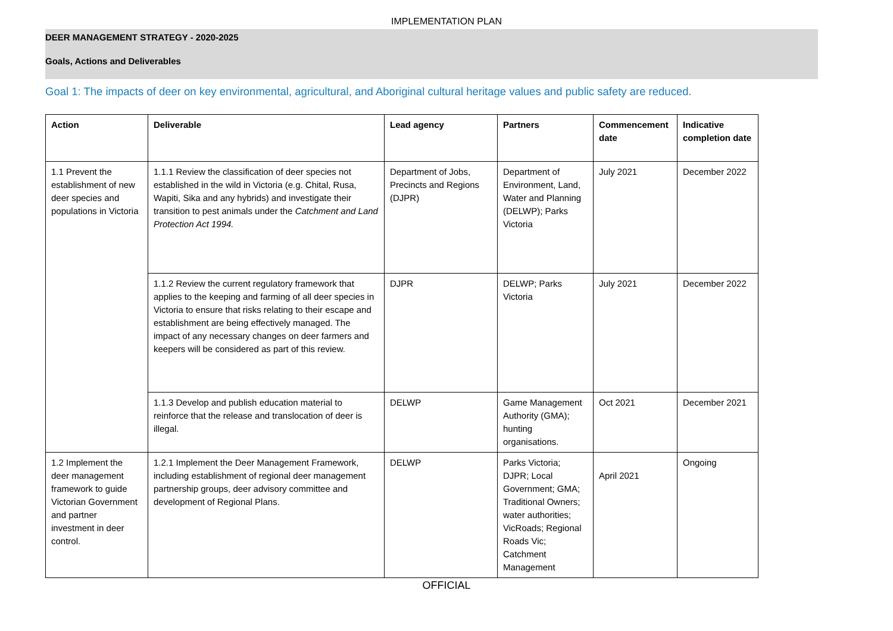IMPLEMENTATION PLAN
DEER MANAGEMENT STRATEGY - 2020-2025
Goals, Actions and Deliverables
Goal 1: The impacts of deer on key environmental, agricultural, and Aboriginal cultural heritage values and public safety are reduced.
| Action | Deliverable | Lead agency | Partners | Commencement date | Indicative completion date |
| --- | --- | --- | --- | --- | --- |
| 1.1 Prevent the establishment of new deer species and populations in Victoria | 1.1.1 Review the classification of deer species not established in the wild in Victoria (e.g. Chital, Rusa, Wapiti, Sika and any hybrids) and investigate their transition to pest animals under the Catchment and Land Protection Act 1994. | Department of Jobs, Precincts and Regions (DJPR) | Department of Environment, Land, Water and Planning (DELWP); Parks Victoria | July 2021 | December 2022 |
| | 1.1.2 Review the current regulatory framework that applies to the keeping and farming of all deer species in Victoria to ensure that risks relating to their escape and establishment are being effectively managed. The impact of any necessary changes on deer farmers and keepers will be considered as part of this review. | DJPR | DELWP; Parks Victoria | July 2021 | December 2022 |
| | 1.1.3 Develop and publish education material to reinforce that the release and translocation of deer is illegal. | DELWP | Game Management Authority (GMA); hunting organisations. | Oct 2021 | December 2021 |
| 1.2 Implement the deer management framework to guide Victorian Government and partner investment in deer control. | 1.2.1 Implement the Deer Management Framework, including establishment of regional deer management partnership groups, deer advisory committee and development of Regional Plans. | DELWP | Parks Victoria; DJPR; Local Government; GMA; Traditional Owners; water authorities; VicRoads; Regional Roads Vic; Catchment Management | April 2021 | Ongoing |
OFFICIAL